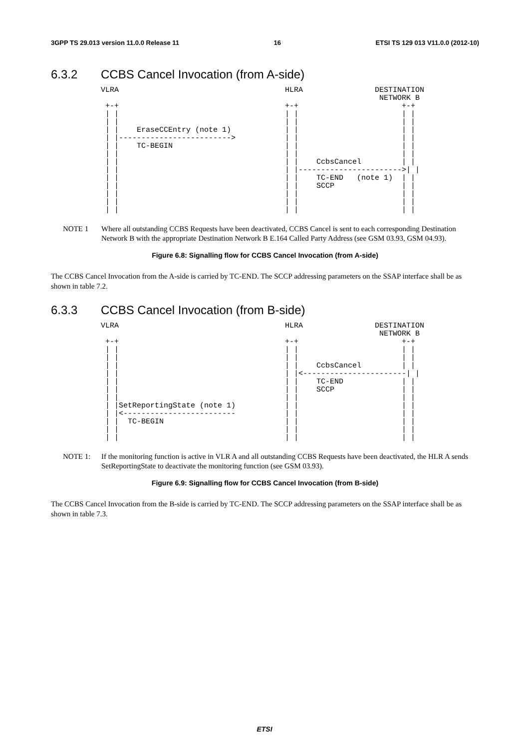3GPP TS 29.013 version 11.0.0 Release 11 16 ETSI TS 129 013 V11.0.0 (2012-10)
6.3.2 CCBS Cancel Invocation (from A-side)
VLRA                                     HLRA                DESTINATION
                                                              NETWORK B
 +-+                                     +-+                       +-+
 | |                                     | |                       | |
 | |                                     | |                       | |
 | |    EraseCCEntry (note 1)            | |                       | |
 | |------------------------->           | |                       | |
 | |    TC-BEGIN                         | |                       | |
 | |                                     | |                       | |
 | |                                     | |    CcbsCancel         | |
 | |                                     | |----------------------->| |
 | |                                     | |    TC-END   (note 1)  | |
 | |                                     | |    SCCP               | |
 | |                                     | |                       | |
 | |                                     | |                       | |
 | |                                     | |                       | |
NOTE 1 Where all outstanding CCBS Requests have been deactivated, CCBS Cancel is sent to each corresponding Destination Network B with the appropriate Destination Network B E.164 Called Party Address (see GSM 03.93, GSM 04.93).
Figure 6.8: Signalling flow for CCBS Cancel Invocation (from A-side)
The CCBS Cancel Invocation from the A-side is carried by TC-END. The SCCP addressing parameters on the SSAP interface shall be as shown in table 7.2.
6.3.3 CCBS Cancel Invocation (from B-side)
VLRA                                     HLRA                DESTINATION
                                                              NETWORK B
 +-+                                     +-+                       +-+
 | |                                     | |                       | |
 | |                                     | |                       | |
 | |                                     | |    CcbsCancel         | |
 | |                                     | |<-----------------------| |
 | |                                     | |    TC-END             | |
 | |                                     | |    SCCP               | |
 | |                                     | |                       | |
 | |SetReportingState (note 1)           | |                       | |
 | |<-------------------------           | |                       | |
 | |  TC-BEGIN                           | |                       | |
 | |                                     | |                       | |
 | |                                     | |                       | |
NOTE 1: If the monitoring function is active in VLR A and all outstanding CCBS Requests have been deactivated, the HLR A sends SetReportingState to deactivate the monitoring function (see GSM 03.93).
Figure 6.9: Signalling flow for CCBS Cancel Invocation (from B-side)
The CCBS Cancel Invocation from the B-side is carried by TC-END. The SCCP addressing parameters on the SSAP interface shall be as shown in table 7.3.
ETSI